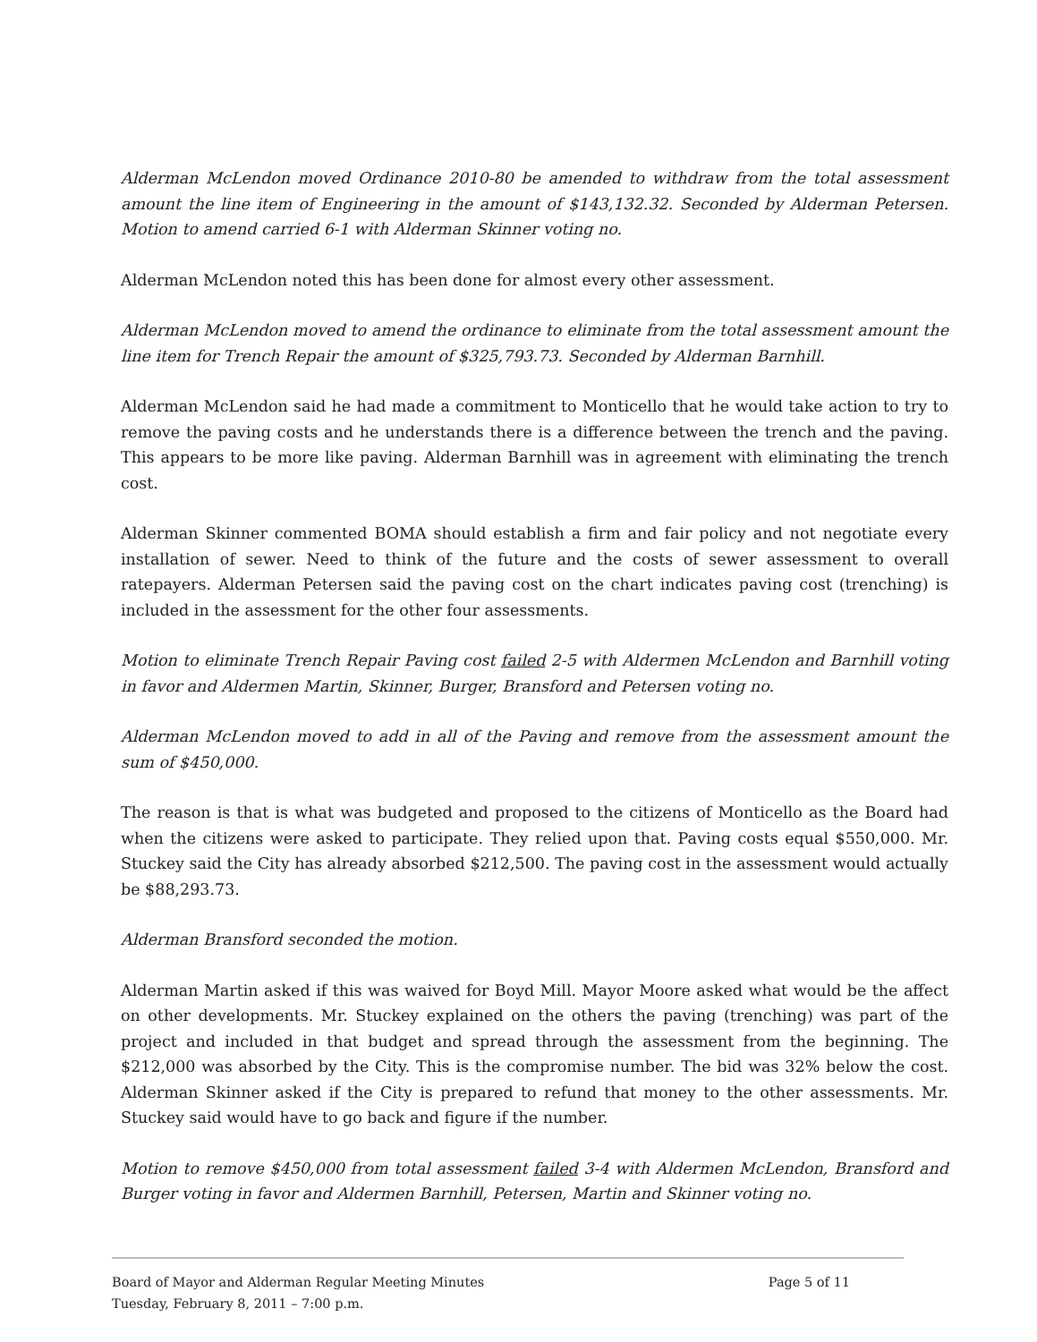Alderman McLendon moved Ordinance 2010-80 be amended to withdraw from the total assessment amount the line item of Engineering in the amount of $143,132.32. Seconded by Alderman Petersen. Motion to amend carried 6-1 with Alderman Skinner voting no.
Alderman McLendon noted this has been done for almost every other assessment.
Alderman McLendon moved to amend the ordinance to eliminate from the total assessment amount the line item for Trench Repair the amount of $325,793.73. Seconded by Alderman Barnhill.
Alderman McLendon said he had made a commitment to Monticello that he would take action to try to remove the paving costs and he understands there is a difference between the trench and the paving. This appears to be more like paving. Alderman Barnhill was in agreement with eliminating the trench cost.
Alderman Skinner commented BOMA should establish a firm and fair policy and not negotiate every installation of sewer. Need to think of the future and the costs of sewer assessment to overall ratepayers. Alderman Petersen said the paving cost on the chart indicates paving cost (trenching) is included in the assessment for the other four assessments.
Motion to eliminate Trench Repair Paving cost failed 2-5 with Aldermen McLendon and Barnhill voting in favor and Aldermen Martin, Skinner, Burger, Bransford and Petersen voting no.
Alderman McLendon moved to add in all of the Paving and remove from the assessment amount the sum of $450,000.
The reason is that is what was budgeted and proposed to the citizens of Monticello as the Board had when the citizens were asked to participate. They relied upon that. Paving costs equal $550,000. Mr. Stuckey said the City has already absorbed $212,500. The paving cost in the assessment would actually be $88,293.73.
Alderman Bransford seconded the motion.
Alderman Martin asked if this was waived for Boyd Mill. Mayor Moore asked what would be the affect on other developments. Mr. Stuckey explained on the others the paving (trenching) was part of the project and included in that budget and spread through the assessment from the beginning. The $212,000 was absorbed by the City. This is the compromise number. The bid was 32% below the cost. Alderman Skinner asked if the City is prepared to refund that money to the other assessments. Mr. Stuckey said would have to go back and figure if the number.
Motion to remove $450,000 from total assessment failed 3-4 with Aldermen McLendon, Bransford and Burger voting in favor and Aldermen Barnhill, Petersen, Martin and Skinner voting no.
Board of Mayor and Alderman Regular Meeting Minutes Page 5 of 11
Tuesday, February 8, 2011 – 7:00 p.m.